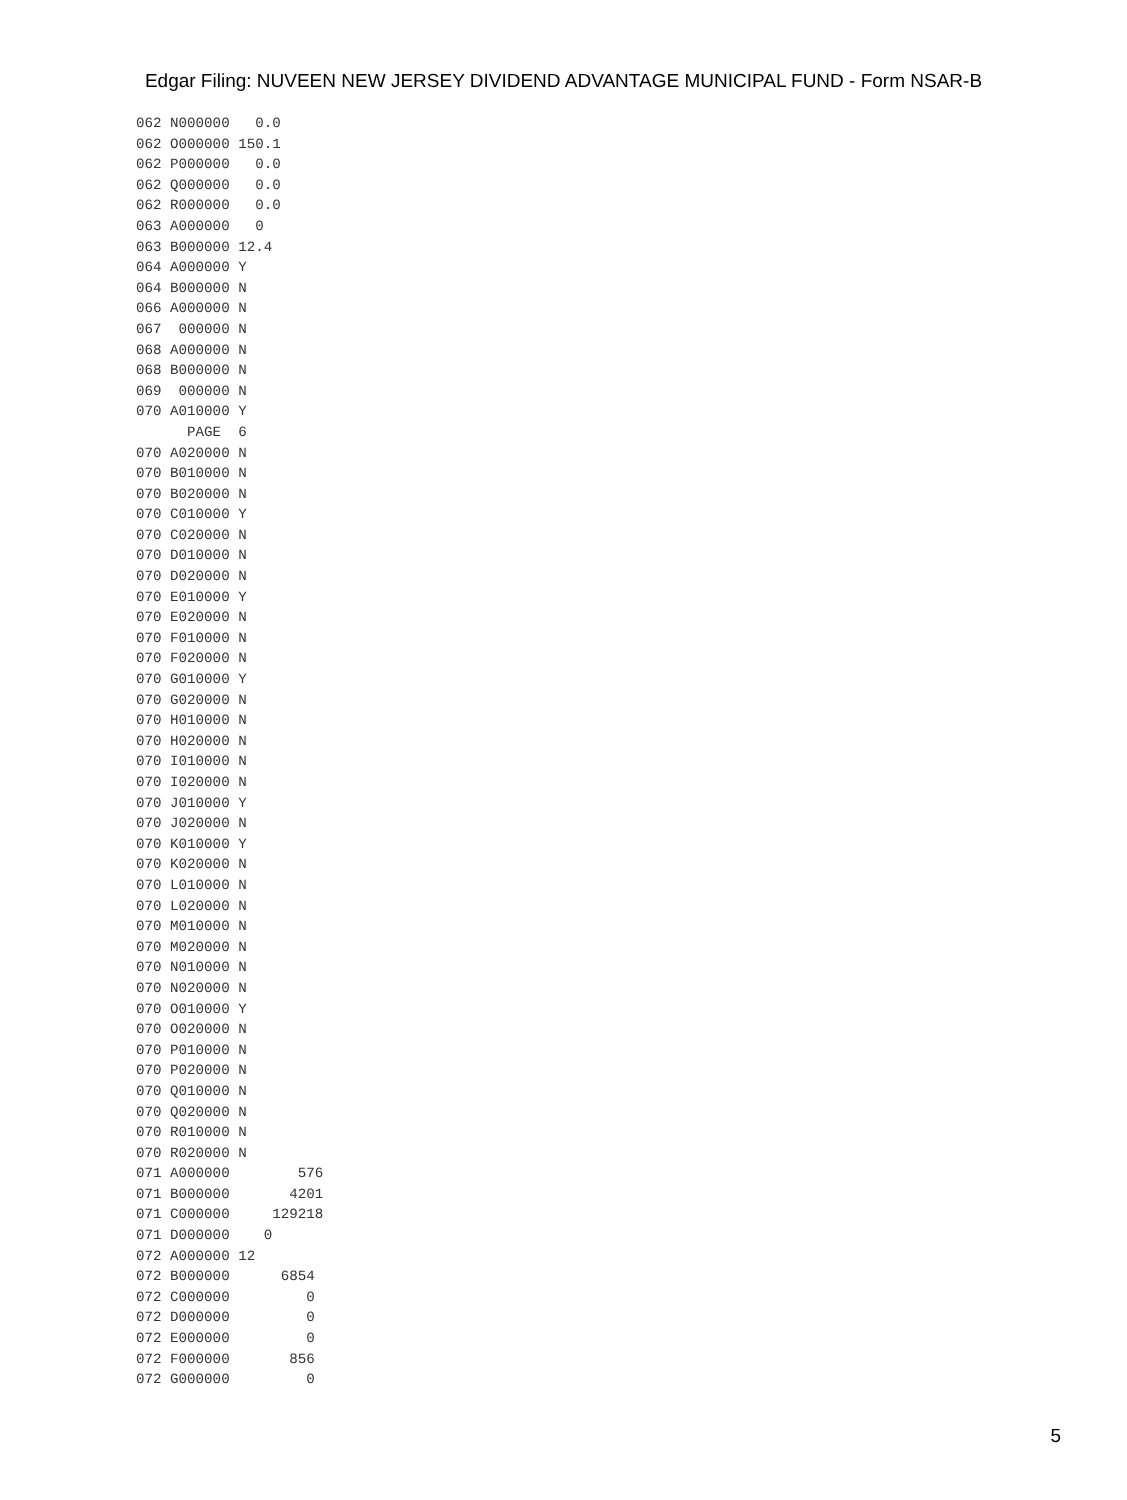Edgar Filing: NUVEEN NEW JERSEY DIVIDEND ADVANTAGE MUNICIPAL FUND - Form NSAR-B
062 N000000   0.0
062 O000000 150.1
062 P000000   0.0
062 Q000000   0.0
062 R000000   0.0
063 A000000   0
063 B000000 12.4
064 A000000 Y
064 B000000 N
066 A000000 N
067  000000 N
068 A000000 N
068 B000000 N
069  000000 N
070 A010000 Y
      PAGE  6
070 A020000 N
070 B010000 N
070 B020000 N
070 C010000 Y
070 C020000 N
070 D010000 N
070 D020000 N
070 E010000 Y
070 E020000 N
070 F010000 N
070 F020000 N
070 G010000 Y
070 G020000 N
070 H010000 N
070 H020000 N
070 I010000 N
070 I020000 N
070 J010000 Y
070 J020000 N
070 K010000 Y
070 K020000 N
070 L010000 N
070 L020000 N
070 M010000 N
070 M020000 N
070 N010000 N
070 N020000 N
070 O010000 Y
070 O020000 N
070 P010000 N
070 P020000 N
070 Q010000 N
070 Q020000 N
070 R010000 N
070 R020000 N
071 A000000        576
071 B000000       4201
071 C000000     129218
071 D000000    0
072 A000000 12
072 B000000      6854
072 C000000         0
072 D000000         0
072 E000000         0
072 F000000       856
072 G000000         0
5